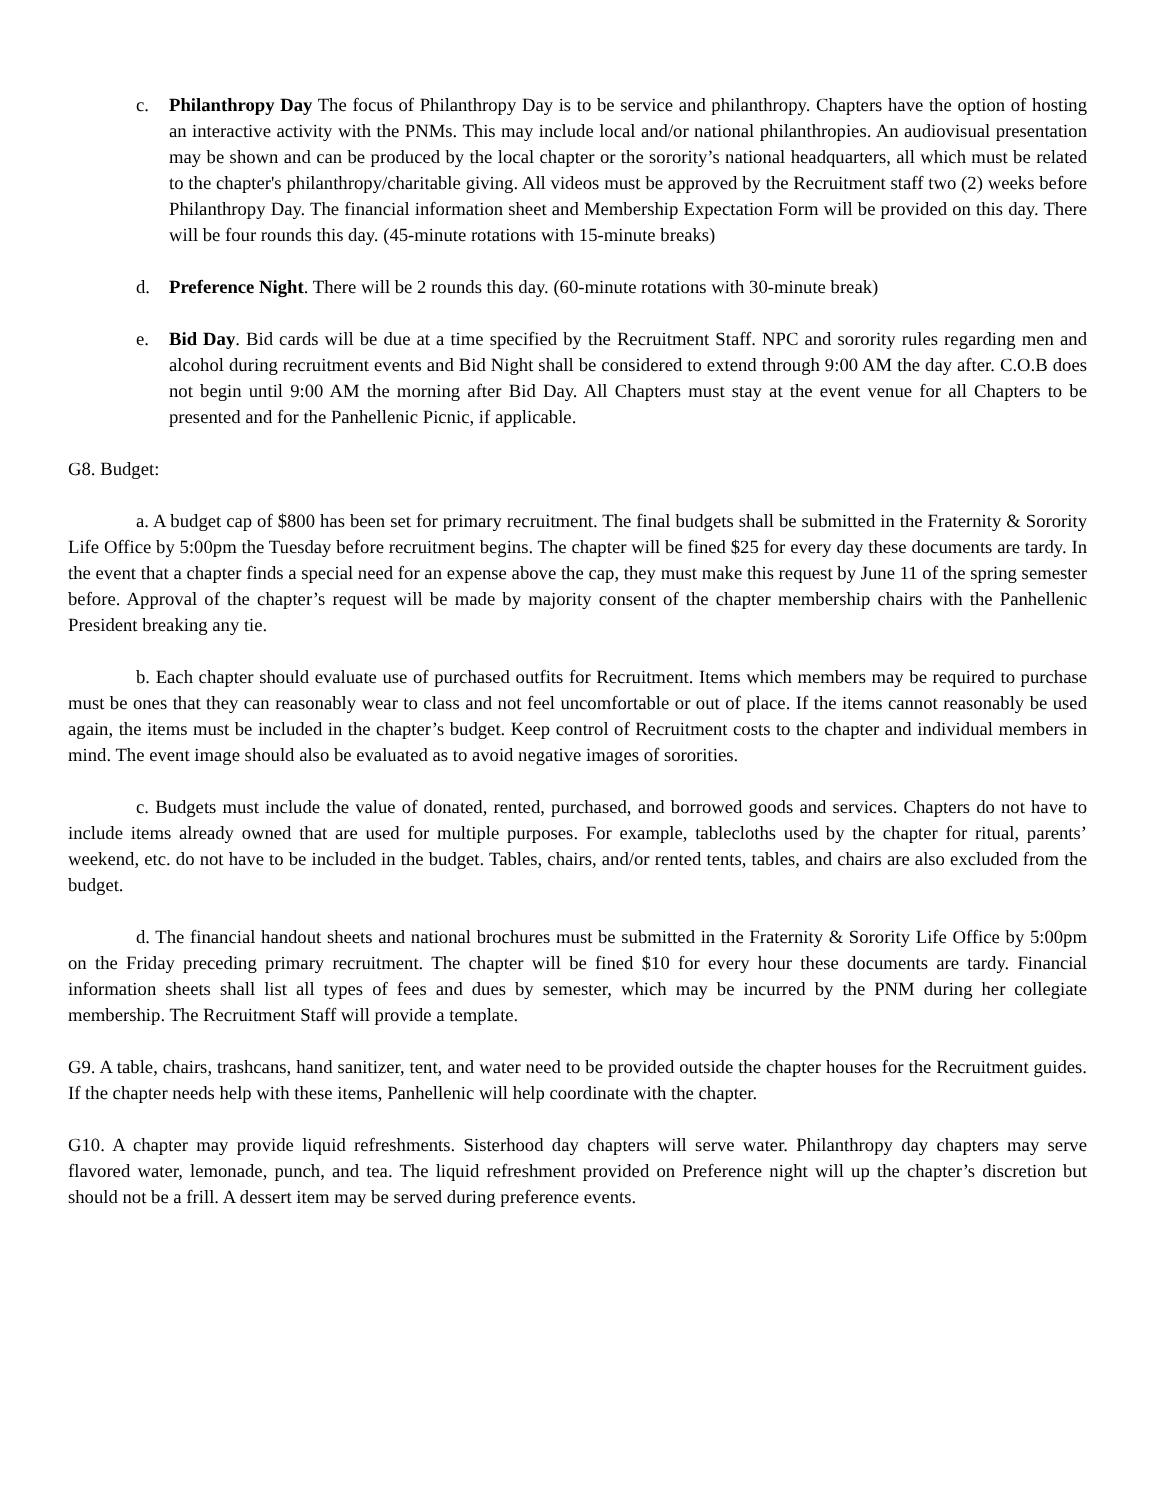c. Philanthropy Day The focus of Philanthropy Day is to be service and philanthropy. Chapters have the option of hosting an interactive activity with the PNMs. This may include local and/or national philanthropies. An audiovisual presentation may be shown and can be produced by the local chapter or the sorority’s national headquarters, all which must be related to the chapter's philanthropy/charitable giving. All videos must be approved by the Recruitment staff two (2) weeks before Philanthropy Day. The financial information sheet and Membership Expectation Form will be provided on this day. There will be four rounds this day. (45-minute rotations with 15-minute breaks)
d. Preference Night. There will be 2 rounds this day. (60-minute rotations with 30-minute break)
e. Bid Day. Bid cards will be due at a time specified by the Recruitment Staff. NPC and sorority rules regarding men and alcohol during recruitment events and Bid Night shall be considered to extend through 9:00 AM the day after. C.O.B does not begin until 9:00 AM the morning after Bid Day. All Chapters must stay at the event venue for all Chapters to be presented and for the Panhellenic Picnic, if applicable.
G8. Budget:
a. A budget cap of $800 has been set for primary recruitment. The final budgets shall be submitted in the Fraternity & Sorority Life Office by 5:00pm the Tuesday before recruitment begins. The chapter will be fined $25 for every day these documents are tardy. In the event that a chapter finds a special need for an expense above the cap, they must make this request by June 11 of the spring semester before. Approval of the chapter’s request will be made by majority consent of the chapter membership chairs with the Panhellenic President breaking any tie.
b. Each chapter should evaluate use of purchased outfits for Recruitment. Items which members may be required to purchase must be ones that they can reasonably wear to class and not feel uncomfortable or out of place. If the items cannot reasonably be used again, the items must be included in the chapter’s budget. Keep control of Recruitment costs to the chapter and individual members in mind. The event image should also be evaluated as to avoid negative images of sororities.
c. Budgets must include the value of donated, rented, purchased, and borrowed goods and services. Chapters do not have to include items already owned that are used for multiple purposes. For example, tablecloths used by the chapter for ritual, parents’ weekend, etc. do not have to be included in the budget. Tables, chairs, and/or rented tents, tables, and chairs are also excluded from the budget.
d. The financial handout sheets and national brochures must be submitted in the Fraternity & Sorority Life Office by 5:00pm on the Friday preceding primary recruitment. The chapter will be fined $10 for every hour these documents are tardy. Financial information sheets shall list all types of fees and dues by semester, which may be incurred by the PNM during her collegiate membership. The Recruitment Staff will provide a template.
G9. A table, chairs, trashcans, hand sanitizer, tent, and water need to be provided outside the chapter houses for the Recruitment guides. If the chapter needs help with these items, Panhellenic will help coordinate with the chapter.
G10. A chapter may provide liquid refreshments. Sisterhood day chapters will serve water. Philanthropy day chapters may serve flavored water, lemonade, punch, and tea. The liquid refreshment provided on Preference night will up the chapter’s discretion but should not be a frill. A dessert item may be served during preference events.